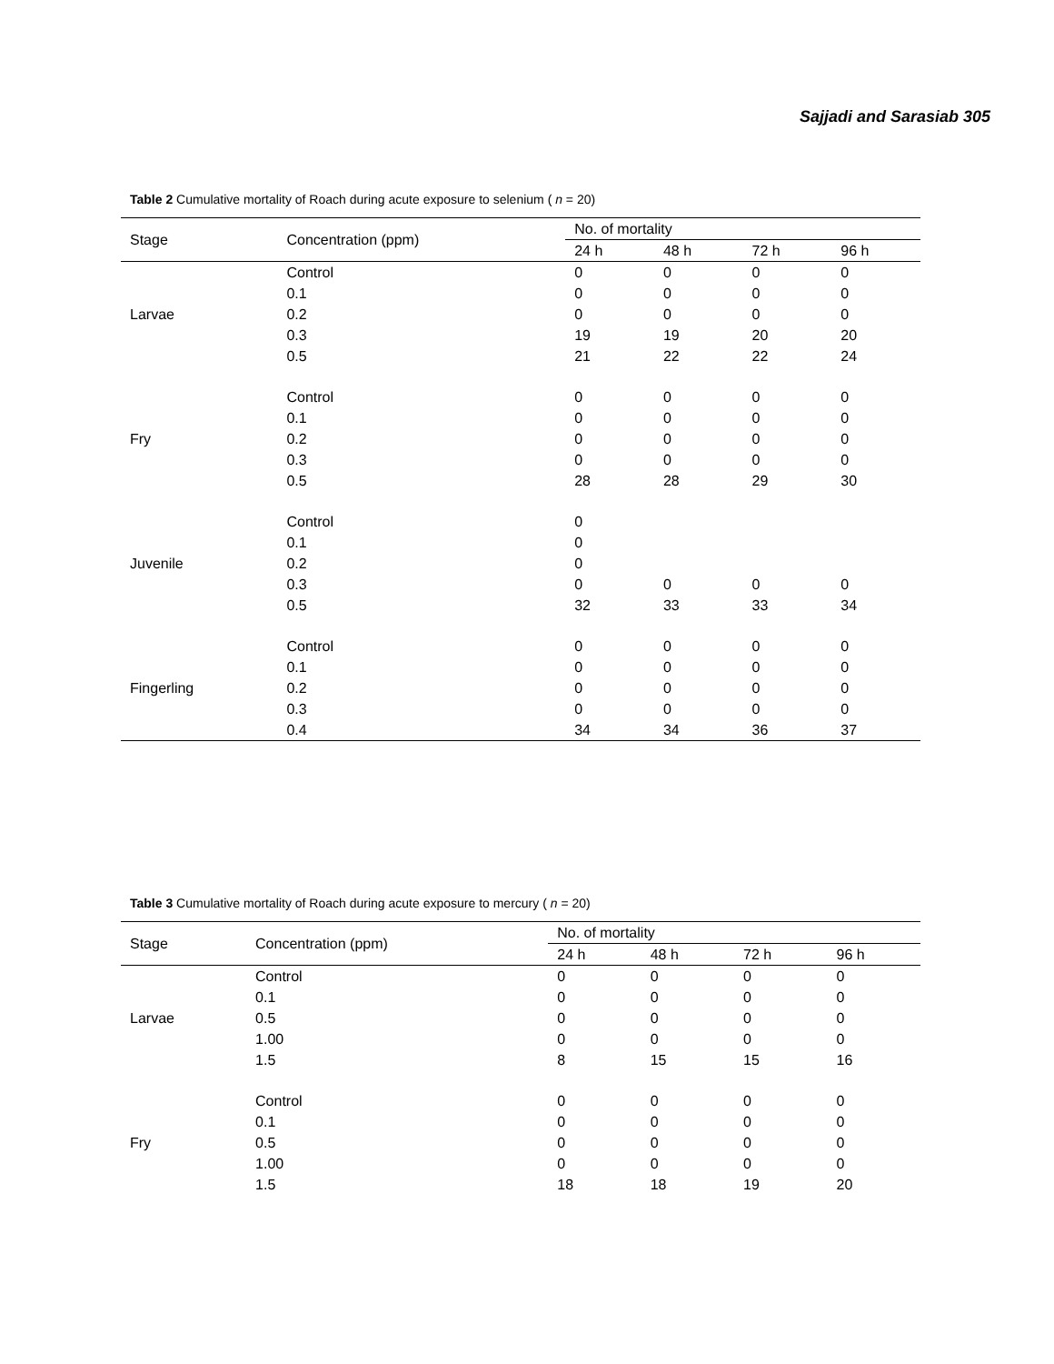Sajjadi and Sarasiab 305
Table 2 Cumulative mortality of Roach during acute exposure to selenium ( n = 20)
| Stage | Concentration (ppm) | No. of mortality | | | |
| --- | --- | --- | --- | --- | --- |
| | | 24 h | 48 h | 72 h | 96 h |
| Larvae | Control | 0 | 0 | 0 | 0 |
| | 0.1 | 0 | 0 | 0 | 0 |
| | 0.2 | 0 | 0 | 0 | 0 |
| | 0.3 | 19 | 19 | 20 | 20 |
| | 0.5 | 21 | 22 | 22 | 24 |
| Fry | Control | 0 | 0 | 0 | 0 |
| | 0.1 | 0 | 0 | 0 | 0 |
| | 0.2 | 0 | 0 | 0 | 0 |
| | 0.3 | 0 | 0 | 0 | 0 |
| | 0.5 | 28 | 28 | 29 | 30 |
| Juvenile | Control | 0 | | | |
| | 0.1 | 0 | | | |
| | 0.2 | 0 | | | |
| | 0.3 | 0 | 0 | 0 | 0 |
| | 0.5 | 32 | 33 | 33 | 34 |
| Fingerling | Control | 0 | 0 | 0 | 0 |
| | 0.1 | 0 | 0 | 0 | 0 |
| | 0.2 | 0 | 0 | 0 | 0 |
| | 0.3 | 0 | 0 | 0 | 0 |
| | 0.4 | 34 | 34 | 36 | 37 |
Table 3 Cumulative mortality of Roach during acute exposure to mercury ( n = 20)
| Stage | Concentration (ppm) | No. of mortality | | | |
| --- | --- | --- | --- | --- | --- |
| | | 24 h | 48 h | 72 h | 96 h |
| Larvae | Control | 0 | 0 | 0 | 0 |
| | 0.1 | 0 | 0 | 0 | 0 |
| | 0.5 | 0 | 0 | 0 | 0 |
| | 1.00 | 0 | 0 | 0 | 0 |
| | 1.5 | 8 | 15 | 15 | 16 |
| Fry | Control | 0 | 0 | 0 | 0 |
| | 0.1 | 0 | 0 | 0 | 0 |
| | 0.5 | 0 | 0 | 0 | 0 |
| | 1.00 | 0 | 0 | 0 | 0 |
| | 1.5 | 18 | 18 | 19 | 20 |